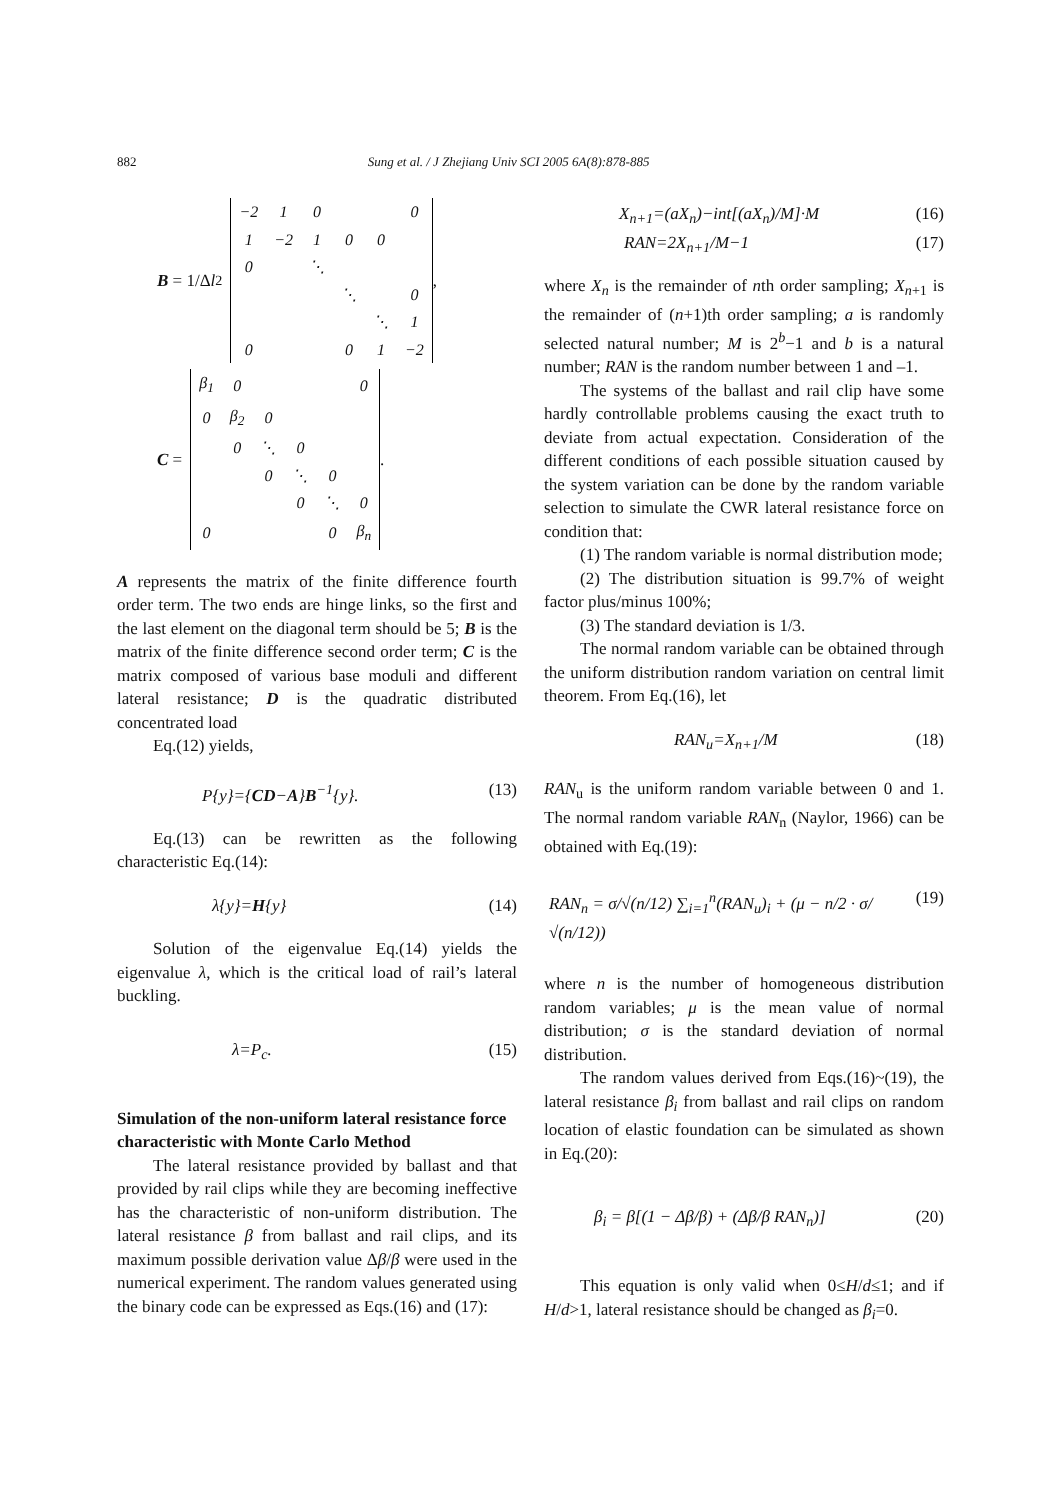882 Sung et al. / J Zhejiang Univ SCI 2005 6A(8):878-885
B = 1/Δ l<sup>2</sup>
| −2 | 1 | 0 | | | 0 |
| 1 | −2 | 1 | 0 | 0 | |
| 0 | | ⋱ | | | |
| | | | ⋱ | | 0 |
| | | | | ⋱ | 1 |
| 0 | | | 0 | 1 | −2 |
,
C =
| β<sub>1</sub> | 0 | | | | 0 |
| 0 | β<sub>2</sub> | 0 | | | |
| | 0 | ⋱ | 0 | | |
| | | 0 | ⋱ | 0 | |
| | | | 0 | ⋱ | 0 |
| 0 | | | | 0 | β<sub>n</sub> |
.
A represents the matrix of the finite difference fourth order term. The two ends are hinge links, so the first and the last element on the diagonal term should be 5; B is the matrix of the finite difference second order term; C is the matrix composed of various base moduli and different lateral resistance; D is the quadratic distributed concentrated load
Eq.(12) yields,
P{y}={CD−A}B<sup>−1</sup>{y}. (13)
Eq.(13) can be rewritten as the following characteristic Eq.(14):
λ{y}=H{y} (14)
Solution of the eigenvalue Eq.(14) yields the eigenvalue λ, which is the critical load of rail’s lateral buckling.
λ=P<sub>c</sub>. (15)
Simulation of the non-uniform lateral resistance force characteristic with Monte Carlo Method
The lateral resistance provided by ballast and that provided by rail clips while they are becoming ineffective has the characteristic of non-uniform distribution. The lateral resistance β from ballast and rail clips, and its maximum possible derivation value Δβ/β were used in the numerical experiment. The random values generated using the binary code can be expressed as Eqs.(16) and (17):
X<sub>n+1</sub>=(aX<sub>n</sub>)−int[(aX<sub>n</sub>)/M]·M (16)
RAN=2X<sub>n+1</sub>/M−1 (17)
where X<sub>n</sub> is the remainder of nth order sampling; X<sub>n+1</sub> is the remainder of (n+1)th order sampling; a is randomly selected natural number; M is 2<sup>b</sup>−1 and b is a natural number; RAN is the random number between 1 and –1.
The systems of the ballast and rail clip have some hardly controllable problems causing the exact truth to deviate from actual expectation. Consideration of the different conditions of each possible situation caused by the system variation can be done by the random variable selection to simulate the CWR lateral resistance force on condition that:
(1) The random variable is normal distribution mode;
(2) The distribution situation is 99.7% of weight factor plus/minus 100%;
(3) The standard deviation is 1/3.
The normal random variable can be obtained through the uniform distribution random variation on central limit theorem. From Eq.(16), let
RAN<sub>u</sub>=X<sub>n+1</sub>/M (18)
RAN<sub>u</sub> is the uniform random variable between 0 and 1. The normal random variable RAN<sub>n</sub> (Naylor, 1966) can be obtained with Eq.(19):
RAN<sub>n</sub> = σ/√(n/12) ∑<sub>i=1</sub><sup>n</sup>(RAN<sub>u</sub>)<sub>i</sub> + (μ − n/2 · σ/√(n/12)) (19)
where n is the number of homogeneous distribution random variables; μ is the mean value of normal distribution; σ is the standard deviation of normal distribution.
The random values derived from Eqs.(16)~(19), the lateral resistance β<sub>i</sub> from ballast and rail clips on random location of elastic foundation can be simulated as shown in Eq.(20):
β<sub>i</sub> = β[(1 − Δβ/β) + (Δβ/β RAN<sub>n</sub>)] (20)
This equation is only valid when 0≤H/d≤1; and if H/d>1, lateral resistance should be changed as β<sub>i</sub>=0.